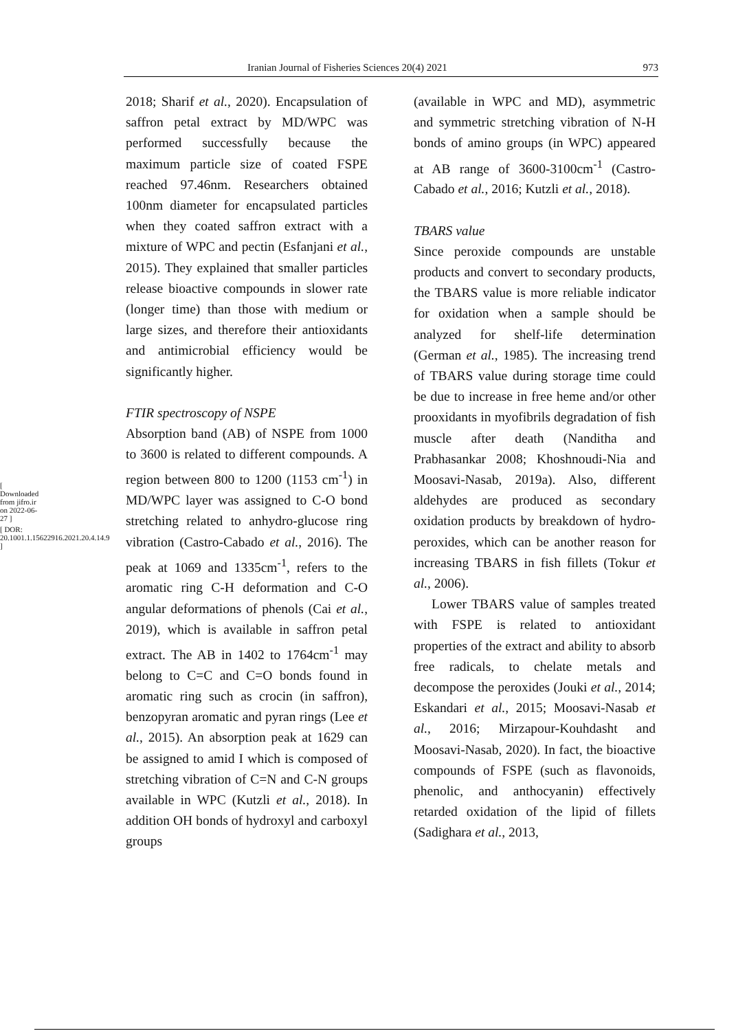[ Downloaded from jifro.ir on 2022-06-27 ]
[ DOR: 20.1001.1.15622916.2021.20.4.14.9 ]
Iranian Journal of Fisheries Sciences 20(4) 2021 973
2018; Sharif et al., 2020). Encapsulation of saffron petal extract by MD/WPC was performed successfully because the maximum particle size of coated FSPE reached 97.46nm. Researchers obtained 100nm diameter for encapsulated particles when they coated saffron extract with a mixture of WPC and pectin (Esfanjani et al., 2015). They explained that smaller particles release bioactive compounds in slower rate (longer time) than those with medium or large sizes, and therefore their antioxidants and antimicrobial efficiency would be significantly higher.
FTIR spectroscopy of NSPE
Absorption band (AB) of NSPE from 1000 to 3600 is related to different compounds. A region between 800 to 1200 (1153 cm<sup>-1</sup>) in MD/WPC layer was assigned to C-O bond stretching related to anhydro-glucose ring vibration (Castro-Cabado et al., 2016). The peak at 1069 and 1335cm<sup>-1</sup>, refers to the aromatic ring C-H deformation and C-O angular deformations of phenols (Cai et al., 2019), which is available in saffron petal extract. The AB in 1402 to 1764cm<sup>-1</sup> may belong to C=C and C=O bonds found in aromatic ring such as crocin (in saffron), benzopyran aromatic and pyran rings (Lee et al., 2015). An absorption peak at 1629 can be assigned to amid I which is composed of stretching vibration of C=N and C-N groups available in WPC (Kutzli et al., 2018). In addition OH bonds of hydroxyl and carboxyl groups
(available in WPC and MD), asymmetric and symmetric stretching vibration of N-H bonds of amino groups (in WPC) appeared at AB range of 3600-3100cm<sup>-1</sup> (Castro-Cabado et al., 2016; Kutzli et al., 2018).
TBARS value
Since peroxide compounds are unstable products and convert to secondary products, the TBARS value is more reliable indicator for oxidation when a sample should be analyzed for shelf-life determination (German et al., 1985). The increasing trend of TBARS value during storage time could be due to increase in free heme and/or other prooxidants in myofibrils degradation of fish muscle after death (Nanditha and Prabhasankar 2008; Khoshnoudi-Nia and Moosavi-Nasab, 2019a). Also, different aldehydes are produced as secondary oxidation products by breakdown of hydro-peroxides, which can be another reason for increasing TBARS in fish fillets (Tokur et al., 2006).
Lower TBARS value of samples treated with FSPE is related to antioxidant properties of the extract and ability to absorb free radicals, to chelate metals and decompose the peroxides (Jouki et al., 2014; Eskandari et al., 2015; Moosavi-Nasab et al., 2016; Mirzapour-Kouhdasht and Moosavi-Nasab, 2020). In fact, the bioactive compounds of FSPE (such as flavonoids, phenolic, and anthocyanin) effectively retarded oxidation of the lipid of fillets (Sadighara et al., 2013,